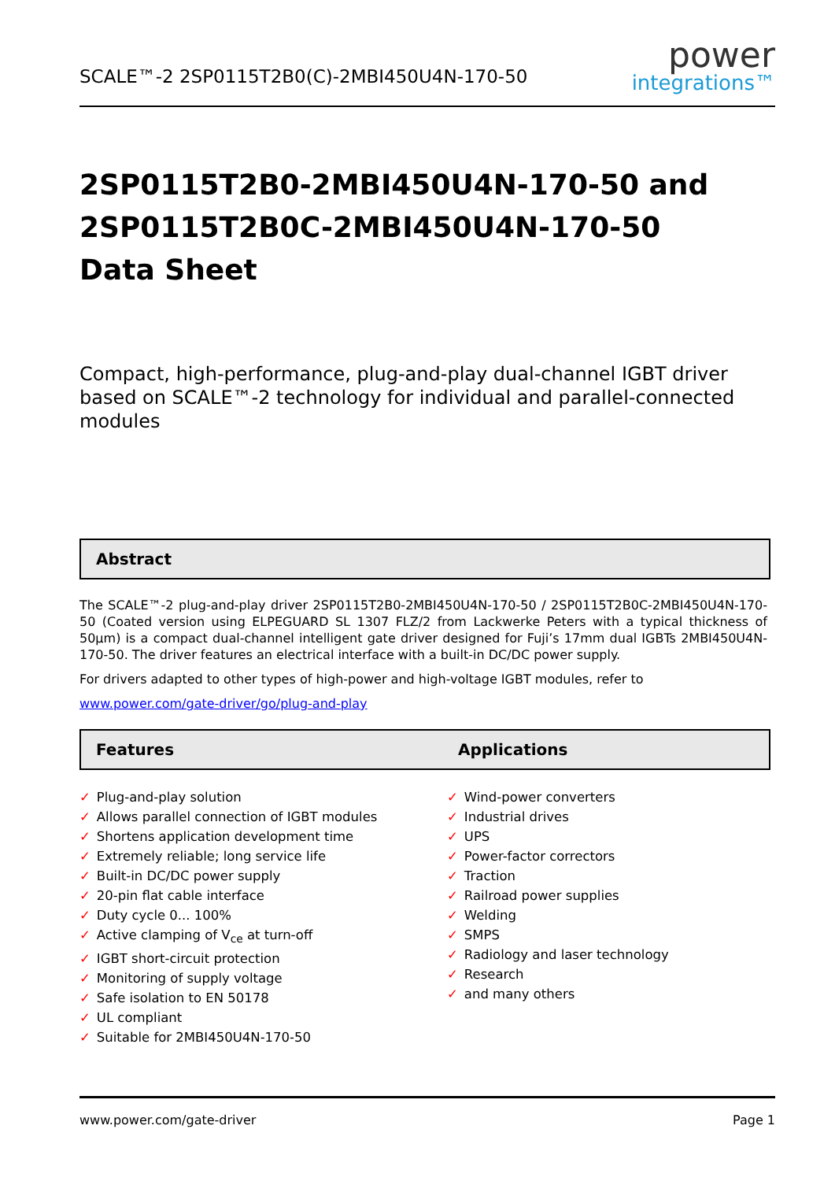SCALE™-2 2SP0115T2B0(C)-2MBI450U4N-170-50
power
integrations™
2SP0115T2B0-2MBI450U4N-170-50 and
2SP0115T2B0C-2MBI450U4N-170-50
Data Sheet
Compact, high-performance, plug-and-play dual-channel IGBT driver based on SCALE™-2 technology for individual and parallel-connected modules
Abstract
The SCALE™-2 plug-and-play driver 2SP0115T2B0-2MBI450U4N-170-50 / 2SP0115T2B0C-2MBI450U4N-170-50 (Coated version using ELPEGUARD SL 1307 FLZ/2 from Lackwerke Peters with a typical thickness of 50µm) is a compact dual-channel intelligent gate driver designed for Fuji’s 17mm dual IGBTs 2MBI450U4N-170-50. The driver features an electrical interface with a built-in DC/DC power supply.
For drivers adapted to other types of high-power and high-voltage IGBT modules, refer to
www.power.com/gate-driver/go/plug-and-play
Features Applications
✓ Plug-and-play solution
✓ Allows parallel connection of IGBT modules
✓ Shortens application development time
✓ Extremely reliable; long service life
✓ Built-in DC/DC power supply
✓ 20-pin flat cable interface
✓ Duty cycle 0... 100%
✓ Active clamping of V<sub>ce</sub> at turn-off
✓ IGBT short-circuit protection
✓ Monitoring of supply voltage
✓ Safe isolation to EN 50178
✓ UL compliant
✓ Suitable for 2MBI450U4N-170-50
✓ Wind-power converters
✓ Industrial drives
✓ UPS
✓ Power-factor correctors
✓ Traction
✓ Railroad power supplies
✓ Welding
✓ SMPS
✓ Radiology and laser technology
✓ Research
✓ and many others
www.power.com/gate-driver Page 1